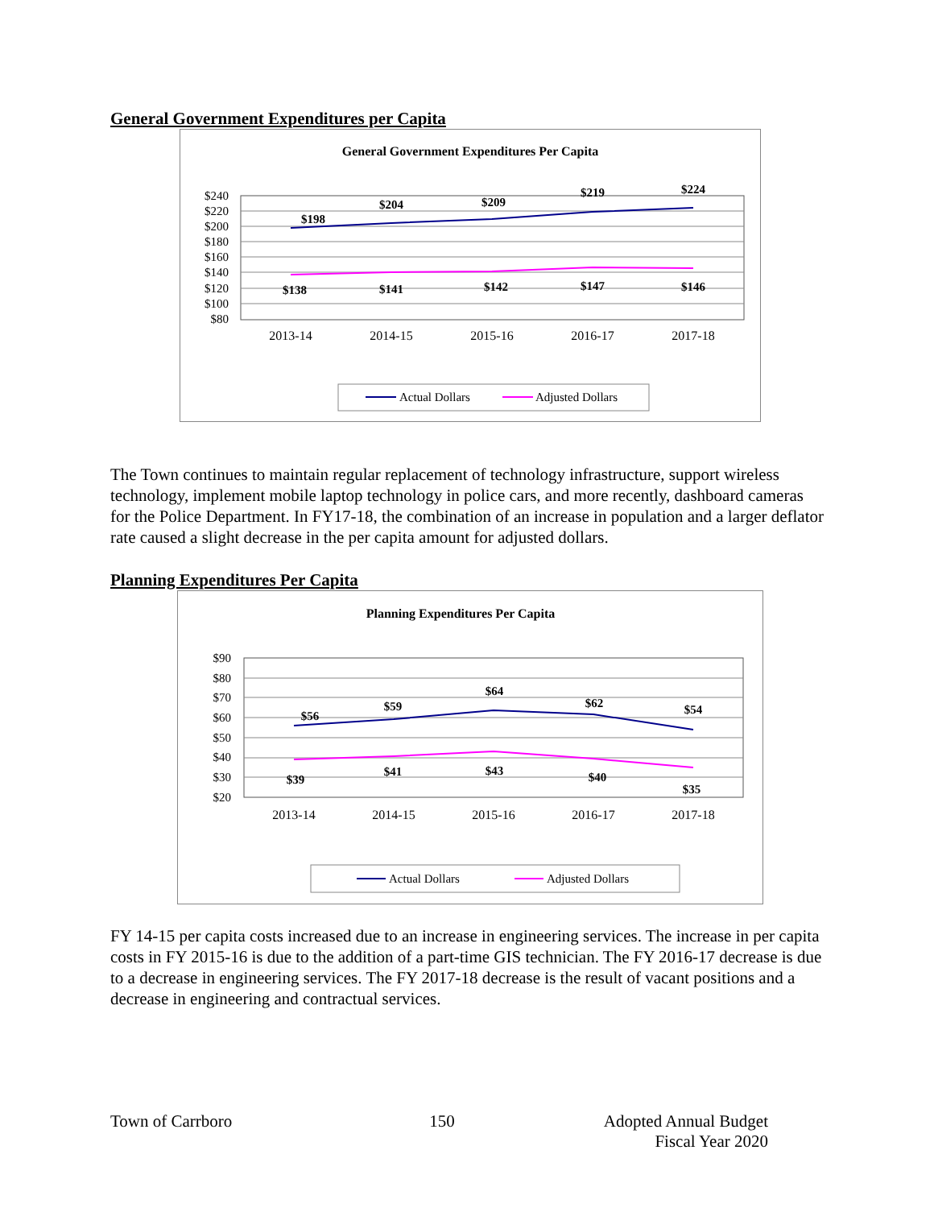General Government Expenditures per Capita
General Government Expenditures Per Capita
$240
$220
$200
$180
$160
$140
$120
$100
$80
2013-14
2014-15
2015-16
2016-17
2017-18
$198
$204
$209
$219
$224
$138
$141
$142
$147
$146
Actual Dollars
Adjusted Dollars
The Town continues to maintain regular replacement of technology infrastructure, support wireless technology, implement mobile laptop technology in police cars, and more recently, dashboard cameras for the Police Department. In FY17-18, the combination of an increase in population and a larger deflator rate caused a slight decrease in the per capita amount for adjusted dollars.
Planning Expenditures Per Capita
Planning Expenditures Per Capita
$90
$80
$70
$60
$50
$40
$30
$20
2013-14
2014-15
2015-16
2016-17
2017-18
$56
$59
$64
$62
$54
$39
$41
$43
$40
$35
Actual Dollars
Adjusted Dollars
FY 14-15 per capita costs increased due to an increase in engineering services. The increase in per capita costs in FY 2015-16 is due to the addition of a part-time GIS technician. The FY 2016-17 decrease is due to a decrease in engineering services. The FY 2017-18 decrease is the result of vacant positions and a decrease in engineering and contractual services.
Town of Carrboro 150 Adopted Annual Budget
Fiscal Year 2020